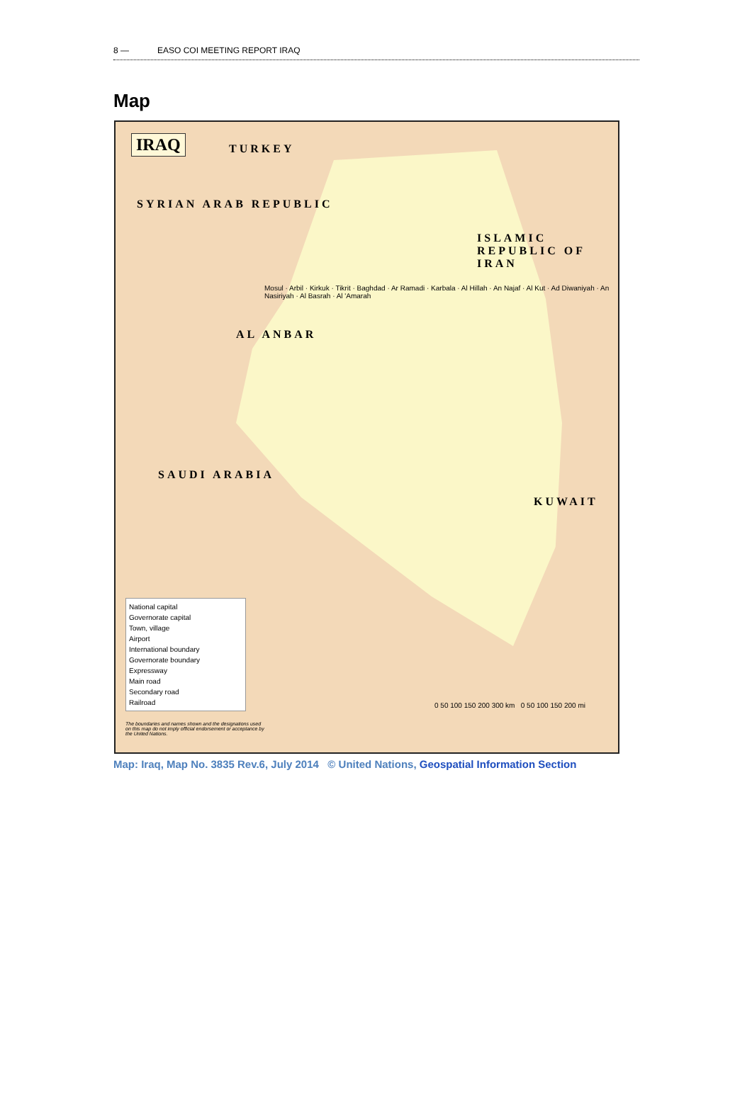8 — EASO COI MEETING REPORT IRAQ
Map
IRAQ
TURKEY
SYRIAN ARAB REPUBLIC
ISLAMIC REPUBLIC OF IRAN
Mosul · Arbil · Kirkuk · Tikrit · Baghdad · Ar Ramadi · Karbala · Al Hillah · An Najaf · Al Kut · Ad Diwaniyah · An Nasiriyah · Al Basrah · Al 'Amarah
AL ANBAR
SAUDI ARABIA
KUWAIT
National capital
Governorate capital
Town, village
Airport
International boundary
Governorate boundary
Expressway
Main road
Secondary road
Railroad
0 50 100 150 200 300 km 0 50 100 150 200 mi
The boundaries and names shown and the designations used on this map do not imply official endorsement or acceptance by the United Nations.
Map: Iraq, Map No. 3835 Rev.6, July 2014 © United Nations, Geospatial Information Section